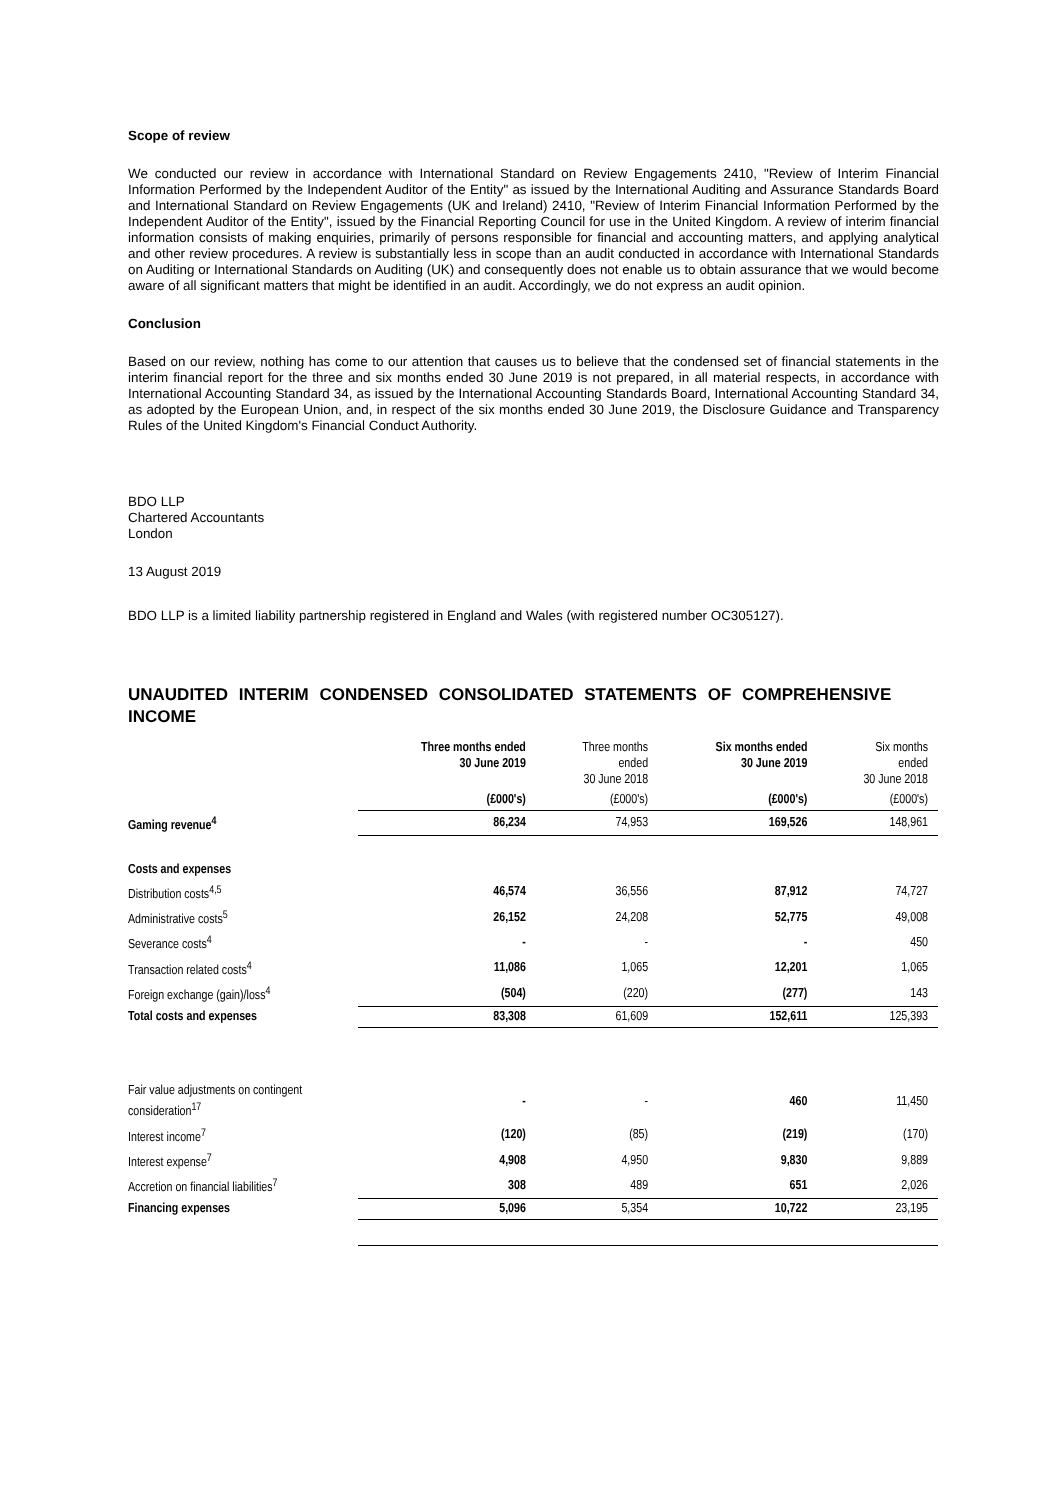Scope of review
We conducted our review in accordance with International Standard on Review Engagements 2410, "Review of Interim Financial Information Performed by the Independent Auditor of the Entity" as issued by the International Auditing and Assurance Standards Board and International Standard on Review Engagements (UK and Ireland) 2410, "Review of Interim Financial Information Performed by the Independent Auditor of the Entity", issued by the Financial Reporting Council for use in the United Kingdom. A review of interim financial information consists of making enquiries, primarily of persons responsible for financial and accounting matters, and applying analytical and other review procedures. A review is substantially less in scope than an audit conducted in accordance with International Standards on Auditing or International Standards on Auditing (UK) and consequently does not enable us to obtain assurance that we would become aware of all significant matters that might be identified in an audit. Accordingly, we do not express an audit opinion.
Conclusion
Based on our review, nothing has come to our attention that causes us to believe that the condensed set of financial statements in the interim financial report for the three and six months ended 30 June 2019 is not prepared, in all material respects, in accordance with International Accounting Standard 34, as issued by the International Accounting Standards Board, International Accounting Standard 34, as adopted by the European Union, and, in respect of the six months ended 30 June 2019, the Disclosure Guidance and Transparency Rules of the United Kingdom's Financial Conduct Authority.
BDO LLP
Chartered Accountants
London
13 August 2019
BDO LLP is a limited liability partnership registered in England and Wales (with registered number OC305127).
UNAUDITED INTERIM CONDENSED CONSOLIDATED STATEMENTS OF COMPREHENSIVE INCOME
| | Three months ended 30 June 2019 | Three months ended 30 June 2018 | Six months ended 30 June 2019 | Six months ended 30 June 2018 |
| | (£000's) | (£000's) | (£000's) | (£000's) |
| Gaming revenue<sup>4</sup> | 86,234 | 74,953 | 169,526 | 148,961 |
| Costs and expenses | | | | |
| Distribution costs<sup>4,5</sup> | 46,574 | 36,556 | 87,912 | 74,727 |
| Administrative costs<sup>5</sup> | 26,152 | 24,208 | 52,775 | 49,008 |
| Severance costs<sup>4</sup> | - | - | - | 450 |
| Transaction related costs<sup>4</sup> | 11,086 | 1,065 | 12,201 | 1,065 |
| Foreign exchange (gain)/loss<sup>4</sup> | (504) | (220) | (277) | 143 |
| Total costs and expenses | 83,308 | 61,609 | 152,611 | 125,393 |
| Fair value adjustments on contingent consideration<sup>17</sup> | - | - | 460 | 11,450 |
| Interest income<sup>7</sup> | (120) | (85) | (219) | (170) |
| Interest expense<sup>7</sup> | 4,908 | 4,950 | 9,830 | 9,889 |
| Accretion on financial liabilities<sup>7</sup> | 308 | 489 | 651 | 2,026 |
| Financing expenses | 5,096 | 5,354 | 10,722 | 23,195 |